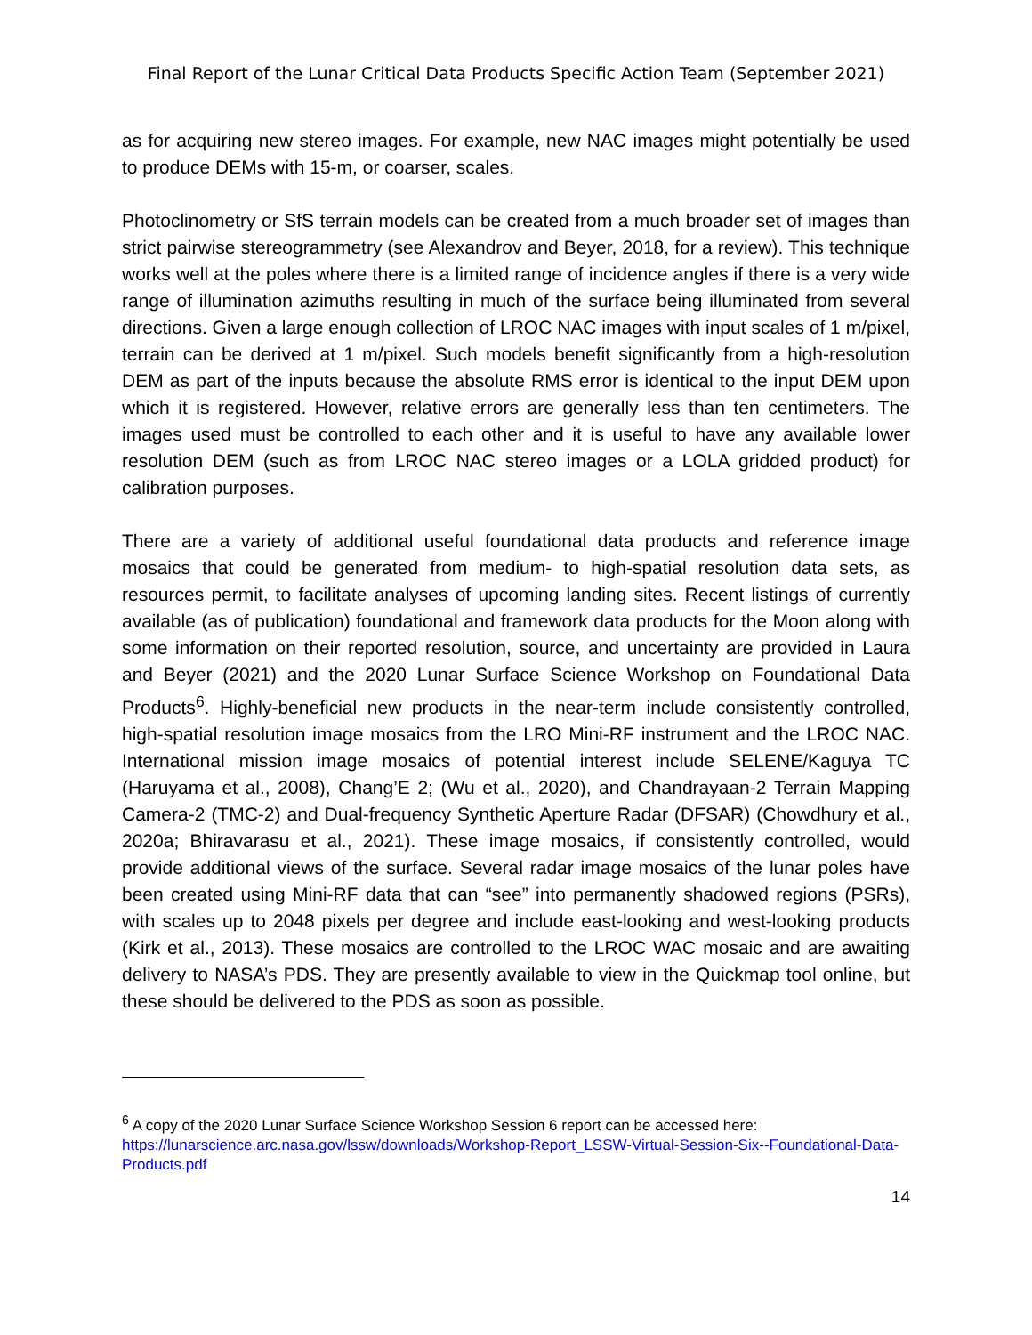Final Report of the Lunar Critical Data Products Specific Action Team (September 2021)
as for acquiring new stereo images. For example, new NAC images might potentially be used to produce DEMs with 15-m, or coarser, scales.
Photoclinometry or SfS terrain models can be created from a much broader set of images than strict pairwise stereogrammetry (see Alexandrov and Beyer, 2018, for a review). This technique works well at the poles where there is a limited range of incidence angles if there is a very wide range of illumination azimuths resulting in much of the surface being illuminated from several directions. Given a large enough collection of LROC NAC images with input scales of 1 m/pixel, terrain can be derived at 1 m/pixel. Such models benefit significantly from a high-resolution DEM as part of the inputs because the absolute RMS error is identical to the input DEM upon which it is registered. However, relative errors are generally less than ten centimeters. The images used must be controlled to each other and it is useful to have any available lower resolution DEM (such as from LROC NAC stereo images or a LOLA gridded product) for calibration purposes.
There are a variety of additional useful foundational data products and reference image mosaics that could be generated from medium- to high-spatial resolution data sets, as resources permit, to facilitate analyses of upcoming landing sites. Recent listings of currently available (as of publication) foundational and framework data products for the Moon along with some information on their reported resolution, source, and uncertainty are provided in Laura and Beyer (2021) and the 2020 Lunar Surface Science Workshop on Foundational Data Products<sup>6</sup>. Highly-beneficial new products in the near-term include consistently controlled, high-spatial resolution image mosaics from the LRO Mini-RF instrument and the LROC NAC. International mission image mosaics of potential interest include SELENE/Kaguya TC (Haruyama et al., 2008), Chang’E 2; (Wu et al., 2020), and Chandrayaan-2 Terrain Mapping Camera-2 (TMC-2) and Dual-frequency Synthetic Aperture Radar (DFSAR) (Chowdhury et al., 2020a; Bhiravarasu et al., 2021). These image mosaics, if consistently controlled, would provide additional views of the surface. Several radar image mosaics of the lunar poles have been created using Mini-RF data that can “see” into permanently shadowed regions (PSRs), with scales up to 2048 pixels per degree and include east-looking and west-looking products (Kirk et al., 2013). These mosaics are controlled to the LROC WAC mosaic and are awaiting delivery to NASA’s PDS. They are presently available to view in the Quickmap tool online, but these should be delivered to the PDS as soon as possible.
<sup>6</sup> A copy of the 2020 Lunar Surface Science Workshop Session 6 report can be accessed here: https://lunarscience.arc.nasa.gov/lssw/downloads/Workshop-Report_LSSW-Virtual-Session-Six--Foundational-Data-Products.pdf
14